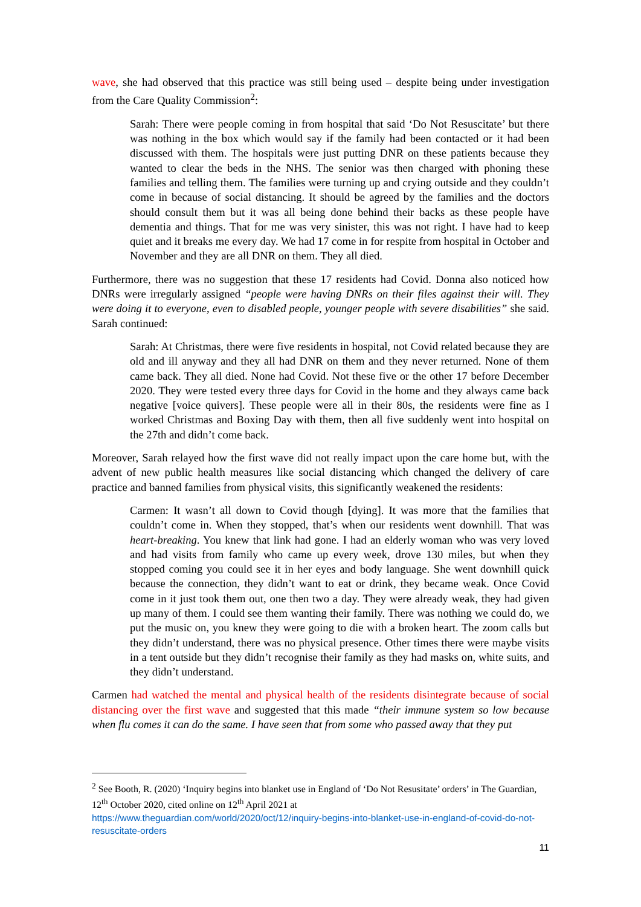wave, she had observed that this practice was still being used – despite being under investigation from the Care Quality Commission<sup>2</sup>:
Sarah: There were people coming in from hospital that said ‘Do Not Resuscitate’ but there was nothing in the box which would say if the family had been contacted or it had been discussed with them. The hospitals were just putting DNR on these patients because they wanted to clear the beds in the NHS. The senior was then charged with phoning these families and telling them. The families were turning up and crying outside and they couldn’t come in because of social distancing. It should be agreed by the families and the doctors should consult them but it was all being done behind their backs as these people have dementia and things. That for me was very sinister, this was not right. I have had to keep quiet and it breaks me every day. We had 17 come in for respite from hospital in October and November and they are all DNR on them. They all died.
Furthermore, there was no suggestion that these 17 residents had Covid. Donna also noticed how DNRs were irregularly assigned “people were having DNRs on their files against their will. They were doing it to everyone, even to disabled people, younger people with severe disabilities” she said. Sarah continued:
Sarah: At Christmas, there were five residents in hospital, not Covid related because they are old and ill anyway and they all had DNR on them and they never returned. None of them came back. They all died. None had Covid. Not these five or the other 17 before December 2020. They were tested every three days for Covid in the home and they always came back negative [voice quivers]. These people were all in their 80s, the residents were fine as I worked Christmas and Boxing Day with them, then all five suddenly went into hospital on the 27th and didn’t come back.
Moreover, Sarah relayed how the first wave did not really impact upon the care home but, with the advent of new public health measures like social distancing which changed the delivery of care practice and banned families from physical visits, this significantly weakened the residents:
Carmen: It wasn’t all down to Covid though [dying]. It was more that the families that couldn’t come in. When they stopped, that’s when our residents went downhill. That was heart-breaking. You knew that link had gone. I had an elderly woman who was very loved and had visits from family who came up every week, drove 130 miles, but when they stopped coming you could see it in her eyes and body language. She went downhill quick because the connection, they didn’t want to eat or drink, they became weak. Once Covid come in it just took them out, one then two a day. They were already weak, they had given up many of them. I could see them wanting their family. There was nothing we could do, we put the music on, you knew they were going to die with a broken heart. The zoom calls but they didn’t understand, there was no physical presence. Other times there were maybe visits in a tent outside but they didn’t recognise their family as they had masks on, white suits, and they didn’t understand.
Carmen had watched the mental and physical health of the residents disintegrate because of social distancing over the first wave and suggested that this made “their immune system so low because when flu comes it can do the same. I have seen that from some who passed away that they put
<sup>2</sup> See Booth, R. (2020) ‘Inquiry begins into blanket use in England of ‘Do Not Resusitate’ orders’ in The Guardian, 12<sup>th</sup> October 2020, cited online on 12<sup>th</sup> April 2021 at
https://www.theguardian.com/world/2020/oct/12/inquiry-begins-into-blanket-use-in-england-of-covid-do-not-resuscitate-orders
11